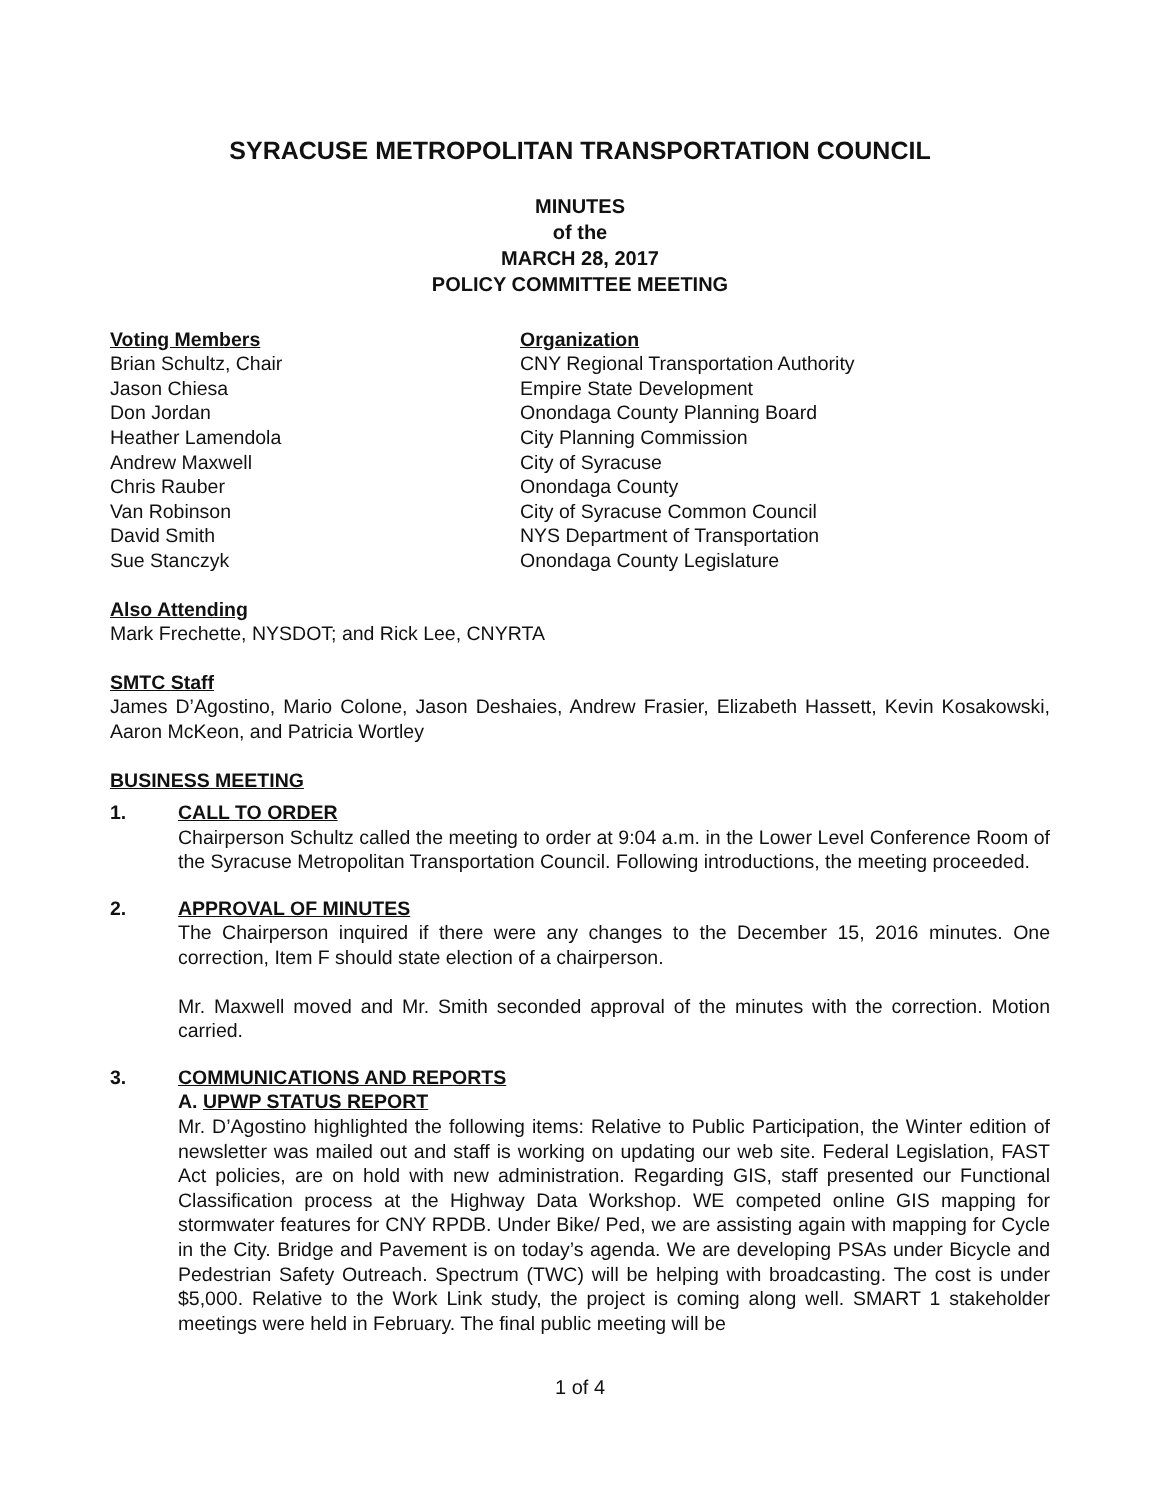SYRACUSE METROPOLITAN TRANSPORTATION COUNCIL
MINUTES
of the
MARCH 28, 2017
POLICY COMMITTEE MEETING
| Voting Members | Organization |
| Brian Schultz, Chair | CNY Regional Transportation Authority |
| Jason Chiesa | Empire State Development |
| Don Jordan | Onondaga County Planning Board |
| Heather Lamendola | City Planning Commission |
| Andrew Maxwell | City of Syracuse |
| Chris Rauber | Onondaga County |
| Van Robinson | City of Syracuse Common Council |
| David Smith | NYS Department of Transportation |
| Sue Stanczyk | Onondaga County Legislature |
Also Attending
Mark Frechette, NYSDOT; and Rick Lee, CNYRTA
SMTC Staff
James D’Agostino, Mario Colone, Jason Deshaies, Andrew Frasier, Elizabeth Hassett, Kevin Kosakowski, Aaron McKeon, and Patricia Wortley
BUSINESS MEETING
1. CALL TO ORDER
Chairperson Schultz called the meeting to order at 9:04 a.m. in the Lower Level Conference Room of the Syracuse Metropolitan Transportation Council. Following introductions, the meeting proceeded.
2. APPROVAL OF MINUTES
The Chairperson inquired if there were any changes to the December 15, 2016 minutes. One correction, Item F should state election of a chairperson.
Mr. Maxwell moved and Mr. Smith seconded approval of the minutes with the correction. Motion carried.
3. COMMUNICATIONS AND REPORTS
A. UPWP STATUS REPORT
Mr. D’Agostino highlighted the following items: Relative to Public Participation, the Winter edition of newsletter was mailed out and staff is working on updating our web site. Federal Legislation, FAST Act policies, are on hold with new administration. Regarding GIS, staff presented our Functional Classification process at the Highway Data Workshop. WE competed online GIS mapping for stormwater features for CNY RPDB. Under Bike/ Ped, we are assisting again with mapping for Cycle in the City. Bridge and Pavement is on today’s agenda. We are developing PSAs under Bicycle and Pedestrian Safety Outreach. Spectrum (TWC) will be helping with broadcasting. The cost is under $5,000. Relative to the Work Link study, the project is coming along well. SMART 1 stakeholder meetings were held in February. The final public meeting will be
1 of 4